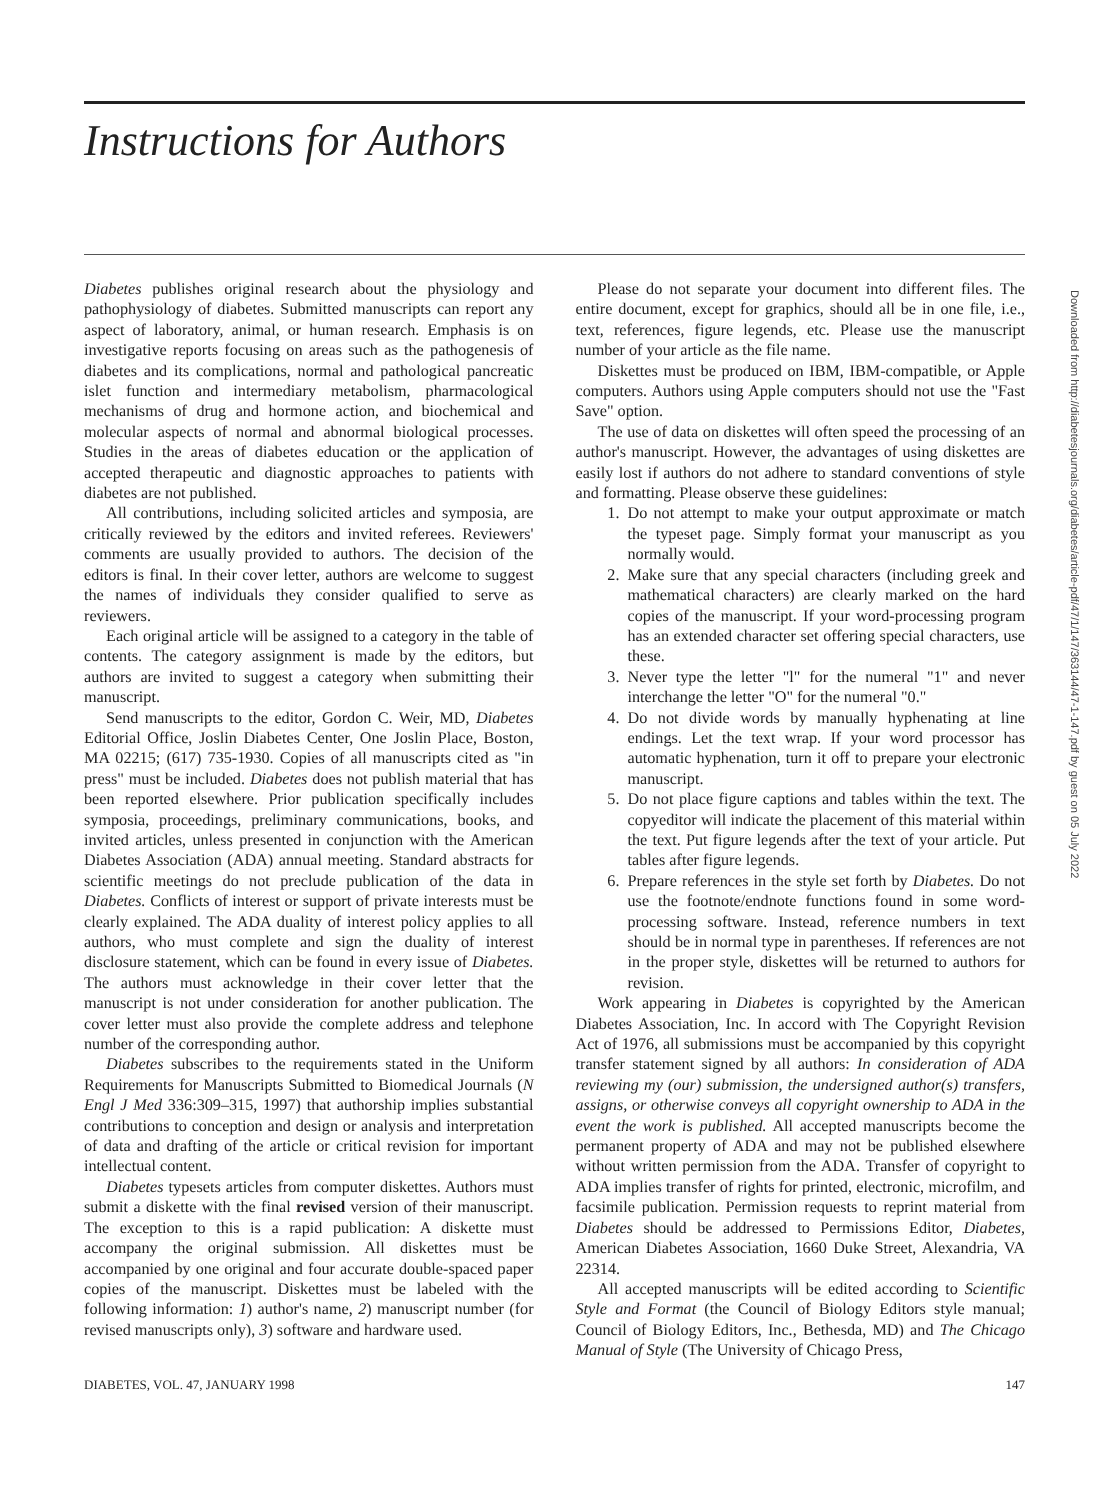Instructions for Authors
Diabetes publishes original research about the physiology and pathophysiology of diabetes. Submitted manuscripts can report any aspect of laboratory, animal, or human research. Emphasis is on investigative reports focusing on areas such as the pathogenesis of diabetes and its complications, normal and pathological pancreatic islet function and intermediary metabolism, pharmacological mechanisms of drug and hormone action, and biochemical and molecular aspects of normal and abnormal biological processes. Studies in the areas of diabetes education or the application of accepted therapeutic and diagnostic approaches to patients with diabetes are not published.
All contributions, including solicited articles and symposia, are critically reviewed by the editors and invited referees. Reviewers' comments are usually provided to authors. The decision of the editors is final. In their cover letter, authors are welcome to suggest the names of individuals they consider qualified to serve as reviewers.
Each original article will be assigned to a category in the table of contents. The category assignment is made by the editors, but authors are invited to suggest a category when submitting their manuscript.
Send manuscripts to the editor, Gordon C. Weir, MD, Diabetes Editorial Office, Joslin Diabetes Center, One Joslin Place, Boston, MA 02215; (617) 735-1930. Copies of all manuscripts cited as "in press" must be included. Diabetes does not publish material that has been reported elsewhere. Prior publication specifically includes symposia, proceedings, preliminary communications, books, and invited articles, unless presented in conjunction with the American Diabetes Association (ADA) annual meeting. Standard abstracts for scientific meetings do not preclude publication of the data in Diabetes. Conflicts of interest or support of private interests must be clearly explained. The ADA duality of interest policy applies to all authors, who must complete and sign the duality of interest disclosure statement, which can be found in every issue of Diabetes. The authors must acknowledge in their cover letter that the manuscript is not under consideration for another publication. The cover letter must also provide the complete address and telephone number of the corresponding author.
Diabetes subscribes to the requirements stated in the Uniform Requirements for Manuscripts Submitted to Biomedical Journals (N Engl J Med 336:309–315, 1997) that authorship implies substantial contributions to conception and design or analysis and interpretation of data and drafting of the article or critical revision for important intellectual content.
Diabetes typesets articles from computer diskettes. Authors must submit a diskette with the final revised version of their manuscript. The exception to this is a rapid publication: A diskette must accompany the original submission. All diskettes must be accompanied by one original and four accurate double-spaced paper copies of the manuscript. Diskettes must be labeled with the following information: 1) author's name, 2) manuscript number (for revised manuscripts only), 3) software and hardware used.
Please do not separate your document into different files. The entire document, except for graphics, should all be in one file, i.e., text, references, figure legends, etc. Please use the manuscript number of your article as the file name.
Diskettes must be produced on IBM, IBM-compatible, or Apple computers. Authors using Apple computers should not use the "Fast Save" option.
The use of data on diskettes will often speed the processing of an author's manuscript. However, the advantages of using diskettes are easily lost if authors do not adhere to standard conventions of style and formatting. Please observe these guidelines:
1. Do not attempt to make your output approximate or match the typeset page. Simply format your manuscript as you normally would.
2. Make sure that any special characters (including greek and mathematical characters) are clearly marked on the hard copies of the manuscript. If your word-processing program has an extended character set offering special characters, use these.
3. Never type the letter "l" for the numeral "1" and never interchange the letter "O" for the numeral "0."
4. Do not divide words by manually hyphenating at line endings. Let the text wrap. If your word processor has automatic hyphenation, turn it off to prepare your electronic manuscript.
5. Do not place figure captions and tables within the text. The copyeditor will indicate the placement of this material within the text. Put figure legends after the text of your article. Put tables after figure legends.
6. Prepare references in the style set forth by Diabetes. Do not use the footnote/endnote functions found in some word-processing software. Instead, reference numbers in text should be in normal type in parentheses. If references are not in the proper style, diskettes will be returned to authors for revision.
Work appearing in Diabetes is copyrighted by the American Diabetes Association, Inc. In accord with The Copyright Revision Act of 1976, all submissions must be accompanied by this copyright transfer statement signed by all authors: In consideration of ADA reviewing my (our) submission, the undersigned author(s) transfers, assigns, or otherwise conveys all copyright ownership to ADA in the event the work is published. All accepted manuscripts become the permanent property of ADA and may not be published elsewhere without written permission from the ADA. Transfer of copyright to ADA implies transfer of rights for printed, electronic, microfilm, and facsimile publication. Permission requests to reprint material from Diabetes should be addressed to Permissions Editor, Diabetes, American Diabetes Association, 1660 Duke Street, Alexandria, VA 22314.
All accepted manuscripts will be edited according to Scientific Style and Format (the Council of Biology Editors style manual; Council of Biology Editors, Inc., Bethesda, MD) and The Chicago Manual of Style (The University of Chicago Press,
DIABETES, VOL. 47, JANUARY 1998 147
Downloaded from http://diabetesjournals.org/diabetes/article-pdf/47/1/147/363144/47-1-147.pdf by guest on 05 July 2022